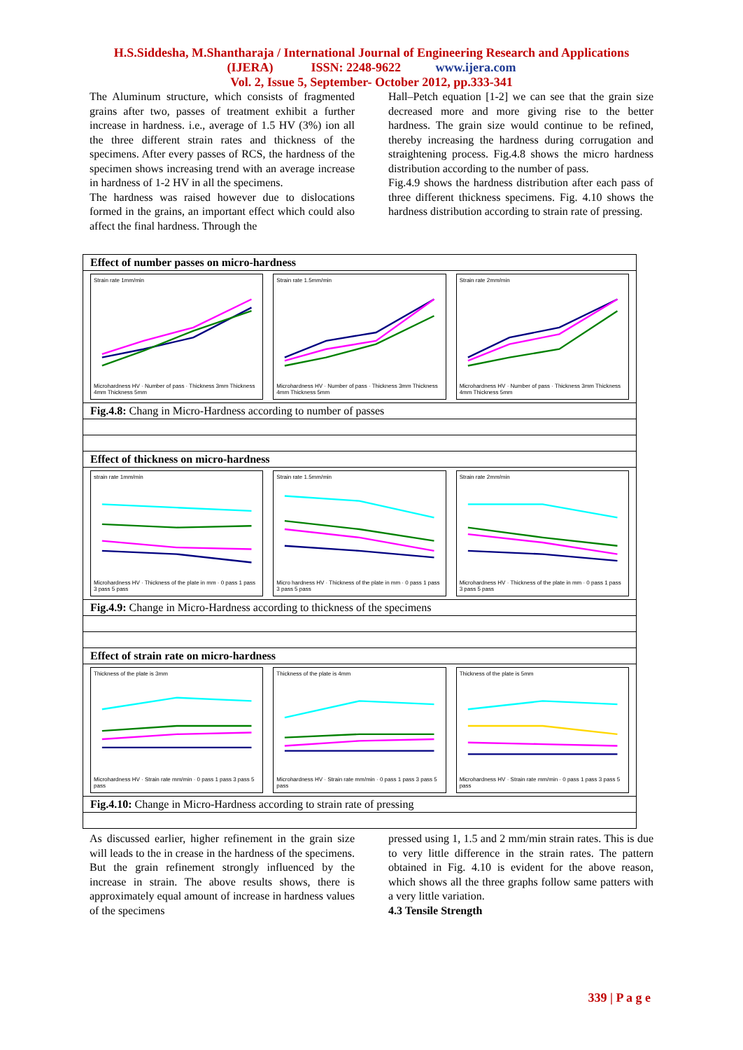H.S.Siddesha, M.Shantharaja / International Journal of Engineering Research and Applications
(IJERA) ISSN: 2248-9622 www.ijera.com
Vol. 2, Issue 5, September- October 2012, pp.333-341
The Aluminum structure, which consists of fragmented grains after two, passes of treatment exhibit a further increase in hardness. i.e., average of 1.5 HV (3%) ion all the three different strain rates and thickness of the specimens. After every passes of RCS, the hardness of the specimen shows increasing trend with an average increase in hardness of 1-2 HV in all the specimens.
The hardness was raised however due to dislocations formed in the grains, an important effect which could also affect the final hardness. Through the
Hall–Petch equation [1-2] we can see that the grain size decreased more and more giving rise to the better hardness. The grain size would continue to be refined, thereby increasing the hardness during corrugation and straightening process. Fig.4.8 shows the micro hardness distribution according to the number of pass.
Fig.4.9 shows the hardness distribution after each pass of three different thickness specimens. Fig. 4.10 shows the hardness distribution according to strain rate of pressing.
Effect of number passes on micro-hardness
Strain rate 1mm/minMicrohardness HV · Number of pass · Thickness 3mm Thickness 4mm Thickness 5mm
Strain rate 1.5mm/minMicrohardness HV · Number of pass · Thickness 3mm Thickness 4mm Thickness 5mm
Strain rate 2mm/minMicrohardness HV · Number of pass · Thickness 3mm Thickness 4mm Thickness 5mm
Fig.4.8: Chang in Micro-Hardness according to number of passes
Effect of thickness on micro-hardness
strain rate 1mm/minMicrohardness HV · Thickness of the plate in mm · 0 pass 1 pass 3 pass 5 pass
Strain rate 1.5mm/minMicro hardness HV · Thickness of the plate in mm · 0 pass 1 pass 3 pass 5 pass
Strain rate 2mm/minMicrohardness HV · Thickness of the plate in mm · 0 pass 1 pass 3 pass 5 pass
Fig.4.9: Change in Micro-Hardness according to thickness of the specimens
Effect of strain rate on micro-hardness
Thickness of the plate is 3mmMicrohardness HV · Strain rate mm/min · 0 pass 1 pass 3 pass 5 pass
Thickness of the plate is 4mmMicrohardness HV · Strain rate mm/min · 0 pass 1 pass 3 pass 5 pass
Thickness of the plate is 5mmMicrohardness HV · Strain rate mm/min · 0 pass 1 pass 3 pass 5 pass
Fig.4.10: Change in Micro-Hardness according to strain rate of pressing
As discussed earlier, higher refinement in the grain size will leads to the in crease in the hardness of the specimens. But the grain refinement strongly influenced by the increase in strain. The above results shows, there is approximately equal amount of increase in hardness values of the specimens
pressed using 1, 1.5 and 2 mm/min strain rates. This is due to very little difference in the strain rates. The pattern obtained in Fig. 4.10 is evident for the above reason, which shows all the three graphs follow same patters with a very little variation.
4.3 Tensile Strength
339 | P a g e